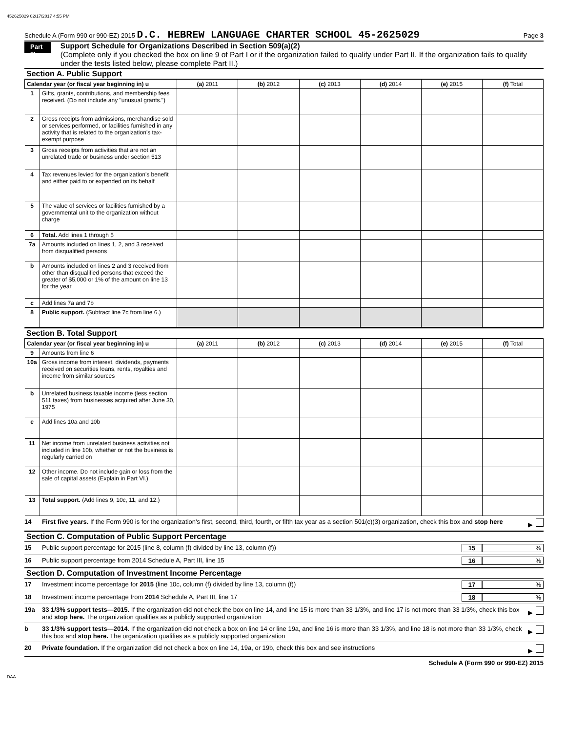452625029 02/17/2017 4:55 PM
Schedule A (Form 990 or 990-EZ) 2015 D.C. HEBREW LANGUAGE CHARTER SCHOOL 45-2625029 Page 3
Part III
Support Schedule for Organizations Described in Section 509(a)(2)
(Complete only if you checked the box on line 9 of Part I or if the organization failed to qualify under Part II. If the organization fails to qualify under the tests listed below, please complete Part II.)
Section A. Public Support
| Calendar year (or fiscal year beginning in) u | | (a) 2011 | (b) 2012 | (c) 2013 | (d) 2014 | (e) 2015 | (f) Total |
| --- | --- | --- | --- | --- | --- | --- | --- |
| 1 | Gifts, grants, contributions, and membership fees received. (Do not include any "unusual grants.") | | | | | | |
| 2 | Gross receipts from admissions, merchandise sold or services performed, or facilities furnished in any activity that is related to the organization's tax-exempt purpose | | | | | | |
| 3 | Gross receipts from activities that are not an unrelated trade or business under section 513 | | | | | | |
| 4 | Tax revenues levied for the organization's benefit and either paid to or expended on its behalf | | | | | | |
| 5 | The value of services or facilities furnished by a governmental unit to the organization without charge | | | | | | |
| 6 | Total. Add lines 1 through 5 | | | | | | |
| 7a | Amounts included on lines 1, 2, and 3 received from disqualified persons | | | | | | |
| b | Amounts included on lines 2 and 3 received from other than disqualified persons that exceed the greater of $5,000 or 1% of the amount on line 13 for the year | | | | | | |
| c | Add lines 7a and 7b | | | | | | |
| 8 | Public support. (Subtract line 7c from line 6.) | | | | | | |
Section B. Total Support
| Calendar year (or fiscal year beginning in) u | | (a) 2011 | (b) 2012 | (c) 2013 | (d) 2014 | (e) 2015 | (f) Total |
| --- | --- | --- | --- | --- | --- | --- | --- |
| 9 | Amounts from line 6 | | | | | | |
| 10a | Gross income from interest, dividends, payments received on securities loans, rents, royalties and income from similar sources | | | | | | |
| b | Unrelated business taxable income (less section 511 taxes) from businesses acquired after June 30, 1975 | | | | | | |
| c | Add lines 10a and 10b | | | | | | |
| 11 | Net income from unrelated business activities not included in line 10b, whether or not the business is regularly carried on | | | | | | |
| 12 | Other income. Do not include gain or loss from the sale of capital assets (Explain in Part VI.) | | | | | | |
| 13 | Total support. (Add lines 9, 10c, 11, and 12.) | | | | | | |
14 First five years. If the Form 990 is for the organization's first, second, third, fourth, or fifth tax year as a section 501(c)(3) organization, check this box and stop here ▶
Section C. Computation of Public Support Percentage
15 Public support percentage for 2015 (line 8, column (f) divided by line 13, column (f)) 15%
16 Public support percentage from 2014 Schedule A, Part III, line 15 16%
Section D. Computation of Investment Income Percentage
17 Investment income percentage for 2015 (line 10c, column (f) divided by line 13, column (f)) 17%
18 Investment income percentage from 2014 Schedule A, Part III, line 17 18%
19a 33 1/3% support tests—2015. If the organization did not check the box on line 14, and line 15 is more than 33 1/3%, and line 17 is not more than 33 1/3%, check this box and stop here. The organization qualifies as a publicly supported organization ▶
b 33 1/3% support tests—2014. If the organization did not check a box on line 14 or line 19a, and line 16 is more than 33 1/3%, and line 18 is not more than 33 1/3%, check this box and stop here. The organization qualifies as a publicly supported organization ▶
20 Private foundation. If the organization did not check a box on line 14, 19a, or 19b, check this box and see instructions ▶
Schedule A (Form 990 or 990-EZ) 2015
DAA